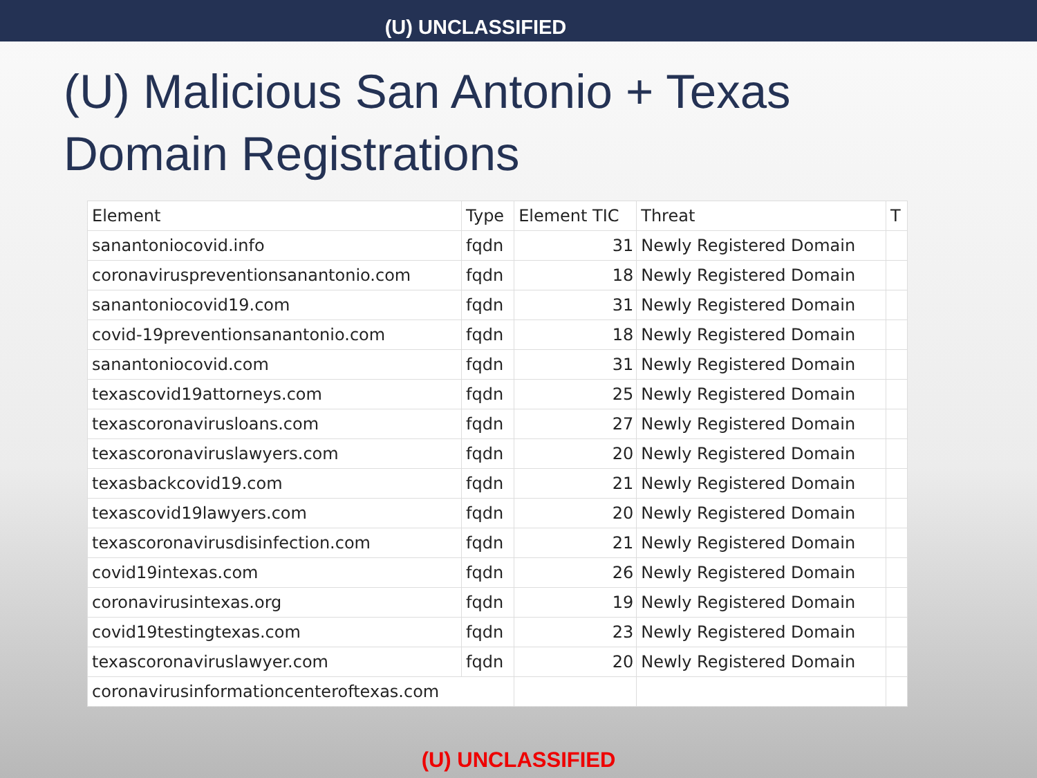(U) UNCLASSIFIED
(U) Malicious San Antonio + Texas
Domain Registrations
| Element | Type | Element TIC | Threat | T |
| sanantoniocovid.info | fqdn | 31 | Newly Registered Domain | |
| coronaviruspreventionsanantonio.com | fqdn | 18 | Newly Registered Domain | |
| sanantoniocovid19.com | fqdn | 31 | Newly Registered Domain | |
| covid-19preventionsanantonio.com | fqdn | 18 | Newly Registered Domain | |
| sanantoniocovid.com | fqdn | 31 | Newly Registered Domain | |
| texascovid19attorneys.com | fqdn | 25 | Newly Registered Domain | |
| texascoronavirusloans.com | fqdn | 27 | Newly Registered Domain | |
| texascoronaviruslawyers.com | fqdn | 20 | Newly Registered Domain | |
| texasbackcovid19.com | fqdn | 21 | Newly Registered Domain | |
| texascovid19lawyers.com | fqdn | 20 | Newly Registered Domain | |
| texascoronavirusdisinfection.com | fqdn | 21 | Newly Registered Domain | |
| covid19intexas.com | fqdn | 26 | Newly Registered Domain | |
| coronavirusintexas.org | fqdn | 19 | Newly Registered Domain | |
| covid19testingtexas.com | fqdn | 23 | Newly Registered Domain | |
| texascoronaviruslawyer.com | fqdn | 20 | Newly Registered Domain | |
| coronavirusinformationcenteroftexas.com | | | | |
(U) UNCLASSIFIED